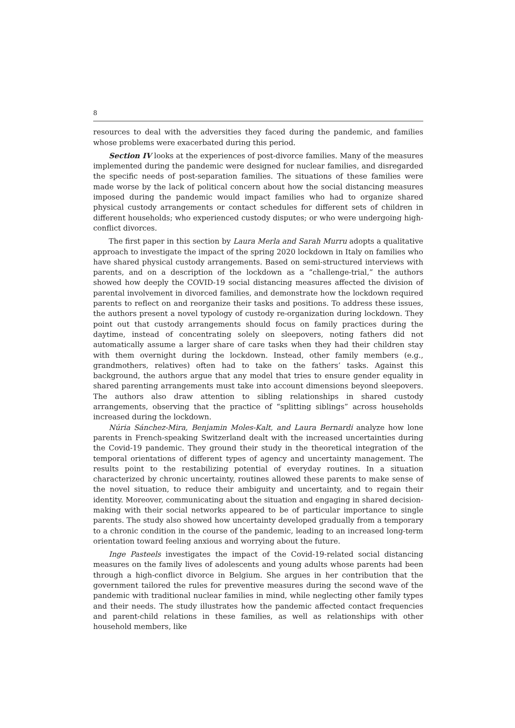8
resources to deal with the adversities they faced during the pandemic, and families whose problems were exacerbated during this period.
Section IV looks at the experiences of post-divorce families. Many of the measures implemented during the pandemic were designed for nuclear families, and disregarded the specific needs of post-separation families. The situations of these families were made worse by the lack of political concern about how the social distancing measures imposed during the pandemic would impact families who had to organize shared physical custody arrangements or contact schedules for different sets of children in different households; who experienced custody disputes; or who were undergoing high-conflict divorces.
The first paper in this section by Laura Merla and Sarah Murru adopts a qualitative approach to investigate the impact of the spring 2020 lockdown in Italy on families who have shared physical custody arrangements. Based on semi-structured interviews with parents, and on a description of the lockdown as a “challenge-trial,” the authors showed how deeply the COVID-19 social distancing measures affected the division of parental involvement in divorced families, and demonstrate how the lockdown required parents to reflect on and reorganize their tasks and positions. To address these issues, the authors present a novel typology of custody re-organization during lockdown. They point out that custody arrangements should focus on family practices during the daytime, instead of concentrating solely on sleepovers, noting fathers did not automatically assume a larger share of care tasks when they had their children stay with them overnight during the lockdown. Instead, other family members (e.g., grandmothers, relatives) often had to take on the fathers’ tasks. Against this background, the authors argue that any model that tries to ensure gender equality in shared parenting arrangements must take into account dimensions beyond sleepovers. The authors also draw attention to sibling relationships in shared custody arrangements, observing that the practice of “splitting siblings” across households increased during the lockdown.
Núria Sánchez-Mira, Benjamin Moles-Kalt, and Laura Bernardi analyze how lone parents in French-speaking Switzerland dealt with the increased uncertainties during the Covid-19 pandemic. They ground their study in the theoretical integration of the temporal orientations of different types of agency and uncertainty management. The results point to the restabilizing potential of everyday routines. In a situation characterized by chronic uncertainty, routines allowed these parents to make sense of the novel situation, to reduce their ambiguity and uncertainty, and to regain their identity. Moreover, communicating about the situation and engaging in shared decision-making with their social networks appeared to be of particular importance to single parents. The study also showed how uncertainty developed gradually from a temporary to a chronic condition in the course of the pandemic, leading to an increased long-term orientation toward feeling anxious and worrying about the future.
Inge Pasteels investigates the impact of the Covid-19-related social distancing measures on the family lives of adolescents and young adults whose parents had been through a high-conflict divorce in Belgium. She argues in her contribution that the government tailored the rules for preventive measures during the second wave of the pandemic with traditional nuclear families in mind, while neglecting other family types and their needs. The study illustrates how the pandemic affected contact frequencies and parent-child relations in these families, as well as relationships with other household members, like